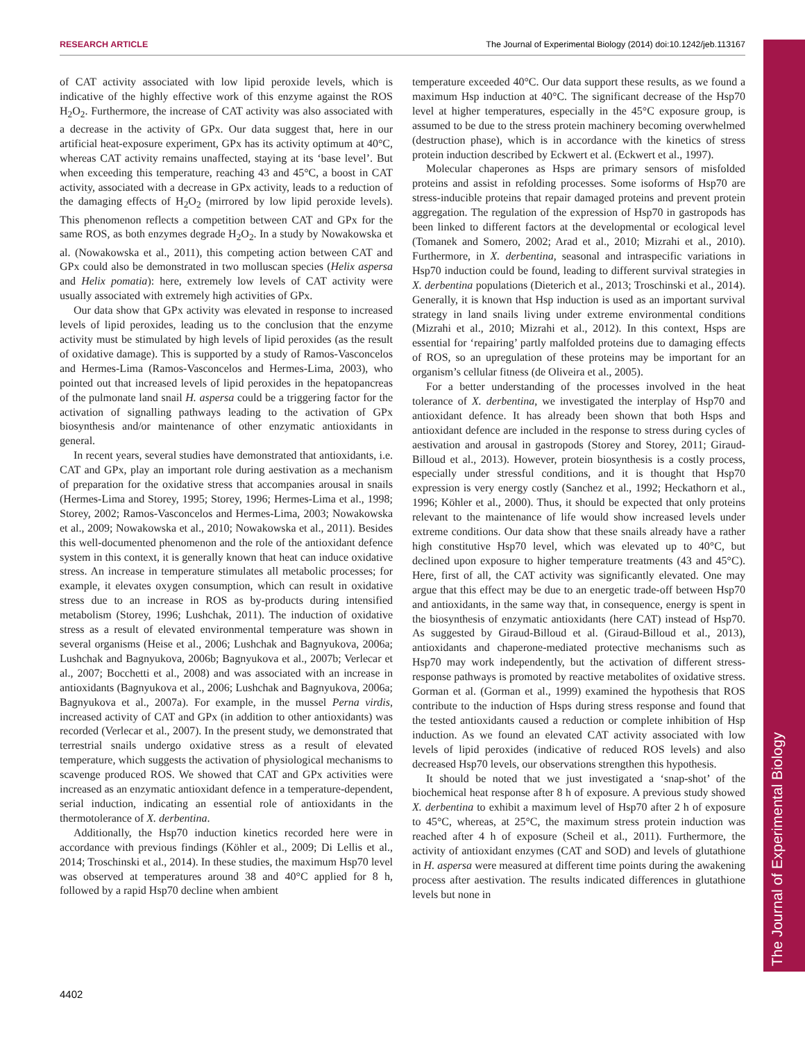RESEARCH ARTICLE The Journal of Experimental Biology (2014) doi:10.1242/jeb.113167
The Journal of Experimental Biology
of CAT activity associated with low lipid peroxide levels, which is indicative of the highly effective work of this enzyme against the ROS H<sub>2</sub>O<sub>2</sub>. Furthermore, the increase of CAT activity was also associated with a decrease in the activity of GPx. Our data suggest that, here in our artificial heat-exposure experiment, GPx has its activity optimum at 40°C, whereas CAT activity remains unaffected, staying at its ‘base level’. But when exceeding this temperature, reaching 43 and 45°C, a boost in CAT activity, associated with a decrease in GPx activity, leads to a reduction of the damaging effects of H<sub>2</sub>O<sub>2</sub> (mirrored by low lipid peroxide levels). This phenomenon reflects a competition between CAT and GPx for the same ROS, as both enzymes degrade H<sub>2</sub>O<sub>2</sub>. In a study by Nowakowska et al. (Nowakowska et al., 2011), this competing action between CAT and GPx could also be demonstrated in two molluscan species (Helix aspersa and Helix pomatia): here, extremely low levels of CAT activity were usually associated with extremely high activities of GPx.
Our data show that GPx activity was elevated in response to increased levels of lipid peroxides, leading us to the conclusion that the enzyme activity must be stimulated by high levels of lipid peroxides (as the result of oxidative damage). This is supported by a study of Ramos-Vasconcelos and Hermes-Lima (Ramos-Vasconcelos and Hermes-Lima, 2003), who pointed out that increased levels of lipid peroxides in the hepatopancreas of the pulmonate land snail H. aspersa could be a triggering factor for the activation of signalling pathways leading to the activation of GPx biosynthesis and/or maintenance of other enzymatic antioxidants in general.
In recent years, several studies have demonstrated that antioxidants, i.e. CAT and GPx, play an important role during aestivation as a mechanism of preparation for the oxidative stress that accompanies arousal in snails (Hermes-Lima and Storey, 1995; Storey, 1996; Hermes-Lima et al., 1998; Storey, 2002; Ramos-Vasconcelos and Hermes-Lima, 2003; Nowakowska et al., 2009; Nowakowska et al., 2010; Nowakowska et al., 2011). Besides this well-documented phenomenon and the role of the antioxidant defence system in this context, it is generally known that heat can induce oxidative stress. An increase in temperature stimulates all metabolic processes; for example, it elevates oxygen consumption, which can result in oxidative stress due to an increase in ROS as by-products during intensified metabolism (Storey, 1996; Lushchak, 2011). The induction of oxidative stress as a result of elevated environmental temperature was shown in several organisms (Heise et al., 2006; Lushchak and Bagnyukova, 2006a; Lushchak and Bagnyukova, 2006b; Bagnyukova et al., 2007b; Verlecar et al., 2007; Bocchetti et al., 2008) and was associated with an increase in antioxidants (Bagnyukova et al., 2006; Lushchak and Bagnyukova, 2006a; Bagnyukova et al., 2007a). For example, in the mussel Perna virdis, increased activity of CAT and GPx (in addition to other antioxidants) was recorded (Verlecar et al., 2007). In the present study, we demonstrated that terrestrial snails undergo oxidative stress as a result of elevated temperature, which suggests the activation of physiological mechanisms to scavenge produced ROS. We showed that CAT and GPx activities were increased as an enzymatic antioxidant defence in a temperature-dependent, serial induction, indicating an essential role of antioxidants in the thermotolerance of X. derbentina.
Additionally, the Hsp70 induction kinetics recorded here were in accordance with previous findings (Köhler et al., 2009; Di Lellis et al., 2014; Troschinski et al., 2014). In these studies, the maximum Hsp70 level was observed at temperatures around 38 and 40°C applied for 8 h, followed by a rapid Hsp70 decline when ambient
temperature exceeded 40°C. Our data support these results, as we found a maximum Hsp induction at 40°C. The significant decrease of the Hsp70 level at higher temperatures, especially in the 45°C exposure group, is assumed to be due to the stress protein machinery becoming overwhelmed (destruction phase), which is in accordance with the kinetics of stress protein induction described by Eckwert et al. (Eckwert et al., 1997).
Molecular chaperones as Hsps are primary sensors of misfolded proteins and assist in refolding processes. Some isoforms of Hsp70 are stress-inducible proteins that repair damaged proteins and prevent protein aggregation. The regulation of the expression of Hsp70 in gastropods has been linked to different factors at the developmental or ecological level (Tomanek and Somero, 2002; Arad et al., 2010; Mizrahi et al., 2010). Furthermore, in X. derbentina, seasonal and intraspecific variations in Hsp70 induction could be found, leading to different survival strategies in X. derbentina populations (Dieterich et al., 2013; Troschinski et al., 2014). Generally, it is known that Hsp induction is used as an important survival strategy in land snails living under extreme environmental conditions (Mizrahi et al., 2010; Mizrahi et al., 2012). In this context, Hsps are essential for ‘repairing’ partly malfolded proteins due to damaging effects of ROS, so an upregulation of these proteins may be important for an organism’s cellular fitness (de Oliveira et al., 2005).
For a better understanding of the processes involved in the heat tolerance of X. derbentina, we investigated the interplay of Hsp70 and antioxidant defence. It has already been shown that both Hsps and antioxidant defence are included in the response to stress during cycles of aestivation and arousal in gastropods (Storey and Storey, 2011; Giraud-Billoud et al., 2013). However, protein biosynthesis is a costly process, especially under stressful conditions, and it is thought that Hsp70 expression is very energy costly (Sanchez et al., 1992; Heckathorn et al., 1996; Köhler et al., 2000). Thus, it should be expected that only proteins relevant to the maintenance of life would show increased levels under extreme conditions. Our data show that these snails already have a rather high constitutive Hsp70 level, which was elevated up to 40°C, but declined upon exposure to higher temperature treatments (43 and 45°C). Here, first of all, the CAT activity was significantly elevated. One may argue that this effect may be due to an energetic trade-off between Hsp70 and antioxidants, in the same way that, in consequence, energy is spent in the biosynthesis of enzymatic antioxidants (here CAT) instead of Hsp70. As suggested by Giraud-Billoud et al. (Giraud-Billoud et al., 2013), antioxidants and chaperone-mediated protective mechanisms such as Hsp70 may work independently, but the activation of different stress-response pathways is promoted by reactive metabolites of oxidative stress. Gorman et al. (Gorman et al., 1999) examined the hypothesis that ROS contribute to the induction of Hsps during stress response and found that the tested antioxidants caused a reduction or complete inhibition of Hsp induction. As we found an elevated CAT activity associated with low levels of lipid peroxides (indicative of reduced ROS levels) and also decreased Hsp70 levels, our observations strengthen this hypothesis.
It should be noted that we just investigated a ‘snap-shot’ of the biochemical heat response after 8 h of exposure. A previous study showed X. derbentina to exhibit a maximum level of Hsp70 after 2 h of exposure to 45°C, whereas, at 25°C, the maximum stress protein induction was reached after 4 h of exposure (Scheil et al., 2011). Furthermore, the activity of antioxidant enzymes (CAT and SOD) and levels of glutathione in H. aspersa were measured at different time points during the awakening process after aestivation. The results indicated differences in glutathione levels but none in
4402